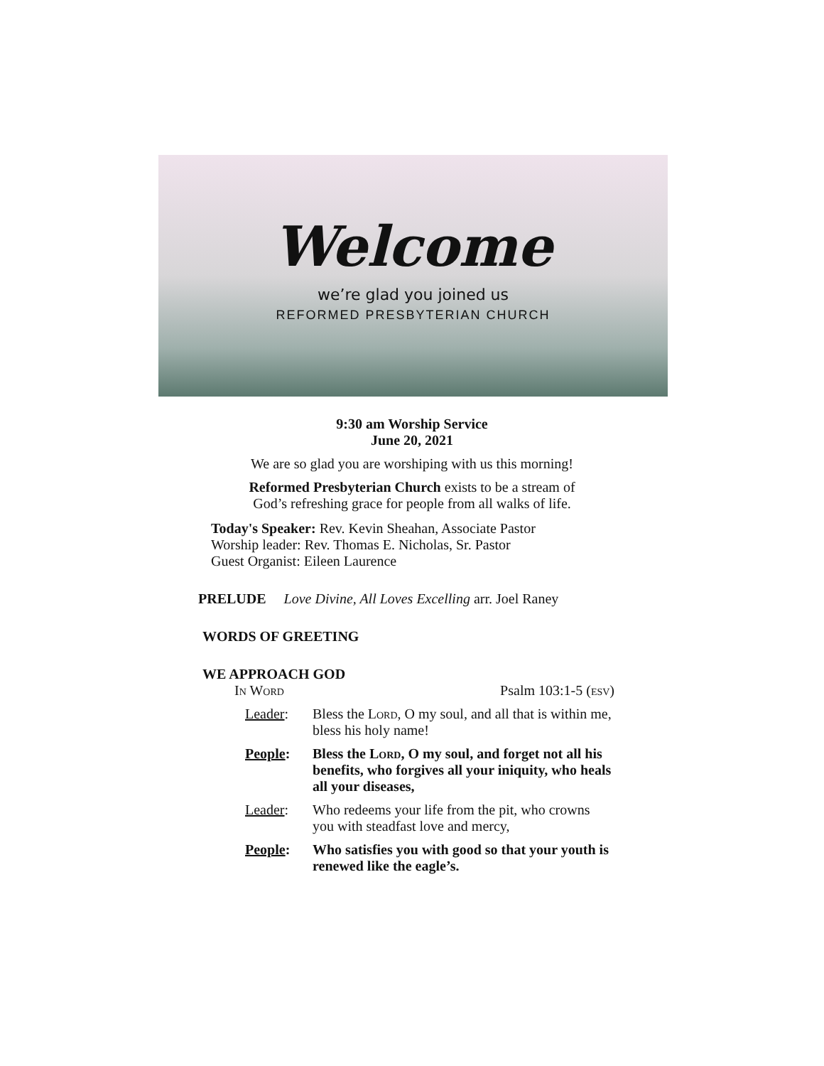Welcome
we’re glad you joined us
REFORMED PRESBYTERIAN CHURCH
9:30 am Worship Service
June 20, 2021
We are so glad you are worshiping with us this morning!
Reformed Presbyterian Church exists to be a stream of
God’s refreshing grace for people from all walks of life.
Today's Speaker: Rev. Kevin Sheahan, Associate Pastor
Worship leader: Rev. Thomas E. Nicholas, Sr. Pastor
Guest Organist: Eileen Laurence
PRELUDE Love Divine, All Loves Excelling arr. Joel Raney
WORDS OF GREETING
WE APPROACH GOD
In Word Psalm 103:1-5 (esv)
Leader: Bless the Lord, O my soul, and all that is within me, bless his holy name!
People: Bless the Lord, O my soul, and forget not all his benefits, who forgives all your iniquity, who heals all your diseases,
Leader: Who redeems your life from the pit, who crowns you with steadfast love and mercy,
People: Who satisfies you with good so that your youth is renewed like the eagle’s.